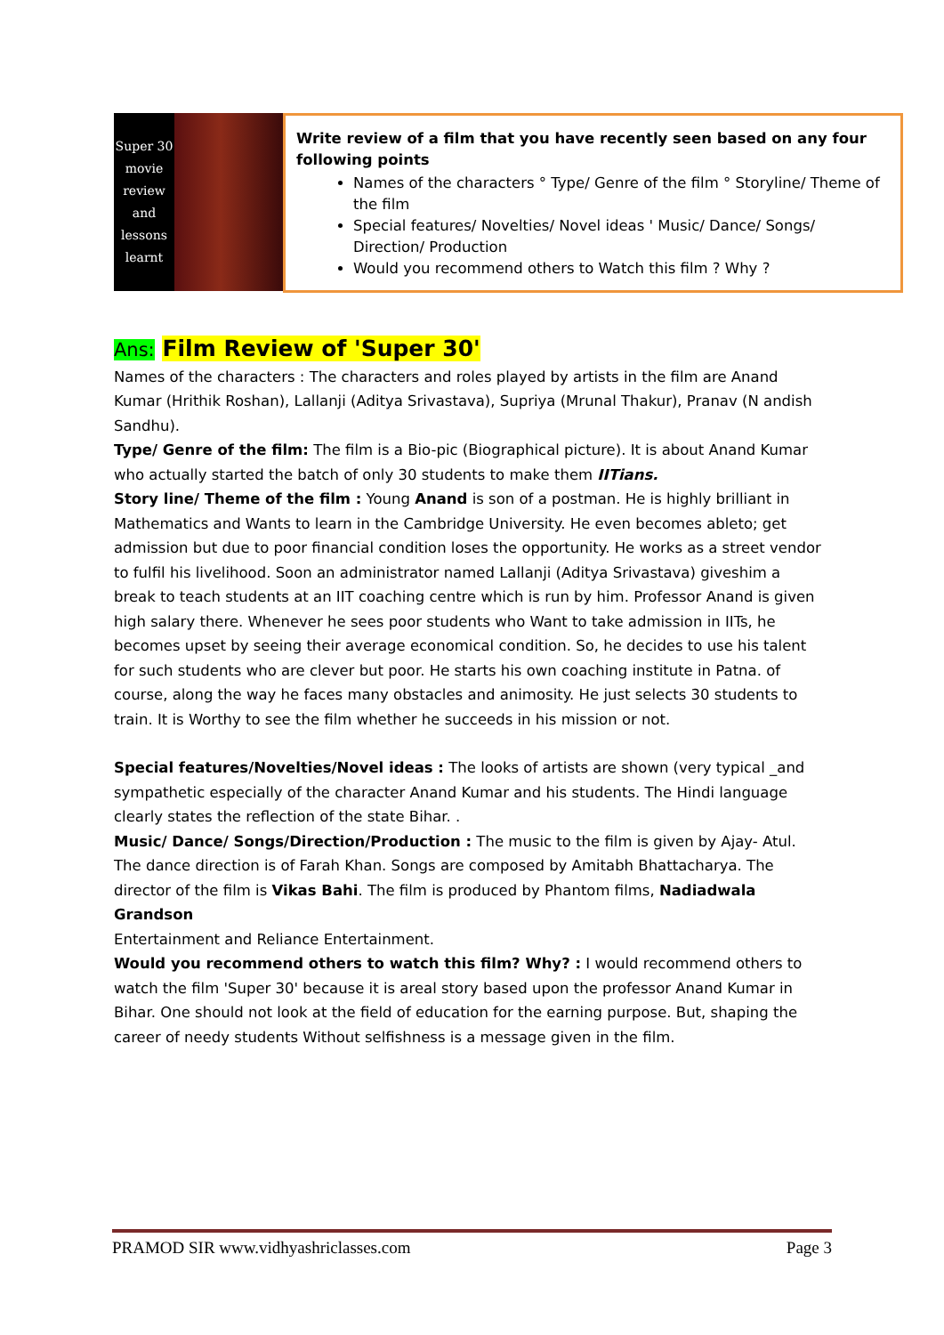Super 30 movie review and lessons learnt
Write review of a film that you have recently seen based on any four following points
Names of the characters ° Type/ Genre of the film ° Storyline/ Theme of the film
Special features/ Novelties/ Novel ideas ' Music/ Dance/ Songs/ Direction/ Production
Would you recommend others to Watch this film ? Why ?
Ans: Film Review of 'Super 30'
Names of the characters : The characters and roles played by artists in the film are Anand Kumar (Hrithik Roshan), Lallanji (Aditya Srivastava), Supriya (Mrunal Thakur), Pranav (N andish Sandhu).
Type/ Genre of the film: The film is a Bio-pic (Biographical picture). It is about Anand Kumar who actually started the batch of only 30 students to make them IITians.
Story line/ Theme of the film : Young Anand is son of a postman. He is highly brilliant in Mathematics and Wants to learn in the Cambridge University. He even becomes ableto; get admission but due to poor financial condition loses the opportunity. He works as a street vendor to fulfil his livelihood. Soon an administrator named Lallanji (Aditya Srivastava) giveshim a break to teach students at an IIT coaching centre which is run by him. Professor Anand is given high salary there. Whenever he sees poor students who Want to take admission in IITs, he becomes upset by seeing their average economical condition. So, he decides to use his talent for such students who are clever but poor. He starts his own coaching institute in Patna. of course, along the way he faces many obstacles and animosity. He just selects 30 students to train. It is Worthy to see the film whether he succeeds in his mission or not.
Special features/Novelties/Novel ideas : The looks of artists are shown (very typical _and sympathetic especially of the character Anand Kumar and his students. The Hindi language clearly states the reflection of the state Bihar. .
Music/ Dance/ Songs/Direction/Production : The music to the film is given by Ajay- Atul. The dance direction is of Farah Khan. Songs are composed by Amitabh Bhattacharya. The director of the film is Vikas Bahi. The film is produced by Phantom films, Nadiadwala Grandson
Entertainment and Reliance Entertainment.
Would you recommend others to watch this film? Why? : I would recommend others to watch the film 'Super 30' because it is areal story based upon the professor Anand Kumar in Bihar. One should not look at the field of education for the earning purpose. But, shaping the career of needy students Without selfishness is a message given in the film.
PRAMOD SIR www.vidhyashriclasses.com Page 3